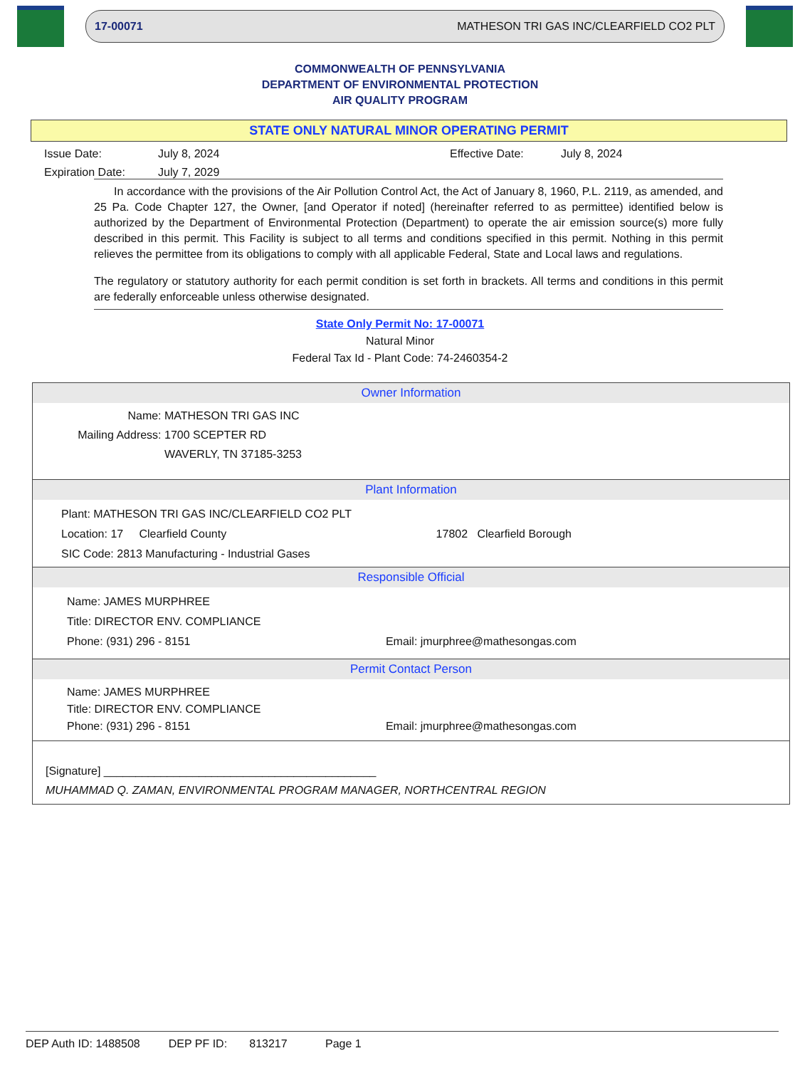17-00071 MATHESON TRI GAS INC/CLEARFIELD CO2 PLT
COMMONWEALTH OF PENNSYLVANIA
DEPARTMENT OF ENVIRONMENTAL PROTECTION
AIR QUALITY PROGRAM
STATE ONLY NATURAL MINOR OPERATING PERMIT
Issue Date: July 8, 2024 Effective Date: July 8, 2024 Expiration Date: July 7, 2029
In accordance with the provisions of the Air Pollution Control Act, the Act of January 8, 1960, P.L. 2119, as amended, and 25 Pa. Code Chapter 127, the Owner, [and Operator if noted] (hereinafter referred to as permittee) identified below is authorized by the Department of Environmental Protection (Department) to operate the air emission source(s) more fully described in this permit. This Facility is subject to all terms and conditions specified in this permit. Nothing in this permit relieves the permittee from its obligations to comply with all applicable Federal, State and Local laws and regulations.
The regulatory or statutory authority for each permit condition is set forth in brackets. All terms and conditions in this permit are federally enforceable unless otherwise designated.
State Only Permit No: 17-00071
Natural Minor
Federal Tax Id - Plant Code: 74-2460354-2
Owner Information
Name: MATHESON TRI GAS INC Mailing Address: 1700 SCEPTER RD WAVERLY, TN 37185-3253
Plant Information
Plant: MATHESON TRI GAS INC/CLEARFIELD CO2 PLT
Location: 17 Clearfield County 17802 Clearfield Borough
SIC Code: 2813 Manufacturing - Industrial Gases
Responsible Official
Name: JAMES MURPHREE
Title: DIRECTOR ENV. COMPLIANCE
Phone: (931) 296 - 8151 Email: jmurphree@mathesongas.com
Permit Contact Person
Name: JAMES MURPHREE
Title: DIRECTOR ENV. COMPLIANCE
Phone: (931) 296 - 8151 Email: jmurphree@mathesongas.com
[Signature] ___________________________________________
MUHAMMAD Q. ZAMAN, ENVIRONMENTAL PROGRAM MANAGER, NORTHCENTRAL REGION
DEP Auth ID: 1488508 DEP PF ID: 813217 Page 1